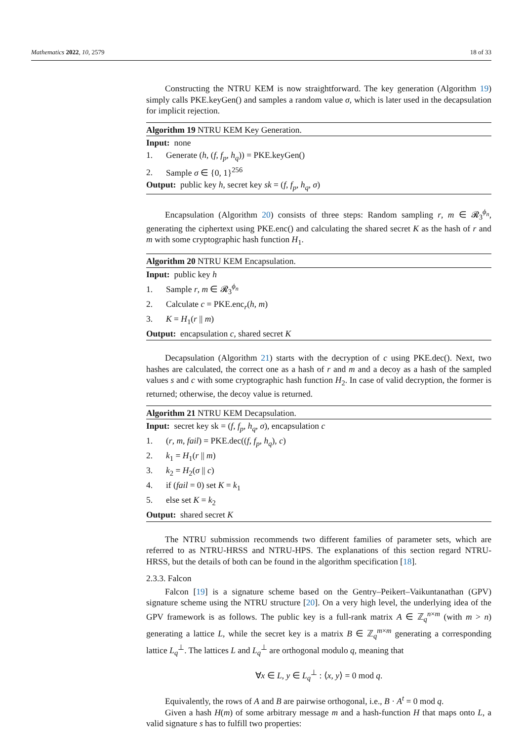Mathematics 2022, 10, 2579 18 of 33
Constructing the NTRU KEM is now straightforward. The key generation (Algorithm 19) simply calls PKE.keyGen() and samples a random value σ, which is later used in the decapsulation for implicit rejection.
Algorithm 19 NTRU KEM Key Generation.
Input: none
1. Generate (h, (f, f<sub>p</sub>, h<sub>q</sub>)) = PKE.keyGen()
2. Sample σ ∈ {0, 1}<sup>256</sup>
Output: public key h, secret key sk = (f, f<sub>p</sub>, h<sub>q</sub>, σ)
Encapsulation (Algorithm 20) consists of three steps: Random sampling r, m ∈ 𝓡<sub>3</sub><sup>ϕ<sub>n</sub></sup>, generating the ciphertext using PKE.enc() and calculating the shared secret K as the hash of r and m with some cryptographic hash function H<sub>1</sub>.
Algorithm 20 NTRU KEM Encapsulation.
Input: public key h
1. Sample r, m ∈ 𝓡<sub>3</sub><sup>ϕ<sub>n</sub></sup>
2. Calculate c = PKE.enc<sub>r</sub>(h, m)
3. K = H<sub>1</sub>(r || m)
Output: encapsulation c, shared secret K
Decapsulation (Algorithm 21) starts with the decryption of c using PKE.dec(). Next, two hashes are calculated, the correct one as a hash of r and m and a decoy as a hash of the sampled values s and c with some cryptographic hash function H<sub>2</sub>. In case of valid decryption, the former is returned; otherwise, the decoy value is returned.
Algorithm 21 NTRU KEM Decapsulation.
Input: secret key sk = (f, f<sub>p</sub>, h<sub>q</sub>, σ), encapsulation c
1. (r, m, fail) = PKE.dec((f, f<sub>p</sub>, h<sub>q</sub>), c)
2. k<sub>1</sub> = H<sub>1</sub>(r || m)
3. k<sub>2</sub> = H<sub>2</sub>(σ || c)
4. if (fail = 0) set K = k<sub>1</sub>
5. else set K = k<sub>2</sub>
Output: shared secret K
The NTRU submission recommends two different families of parameter sets, which are referred to as NTRU-HRSS and NTRU-HPS. The explanations of this section regard NTRU-HRSS, but the details of both can be found in the algorithm specification [18].
2.3.3. Falcon
Falcon [19] is a signature scheme based on the Gentry–Peikert–Vaikuntanathan (GPV) signature scheme using the NTRU structure [20]. On a very high level, the underlying idea of the GPV framework is as follows. The public key is a full-rank matrix A ∈ ℤ<sub>q</sub><sup>n×m</sup> (with m > n) generating a lattice L, while the secret key is a matrix B ∈ ℤ<sub>q</sub><sup>m×m</sup> generating a corresponding lattice L<sub>q</sub><sup>⊥</sup>. The lattices L and L<sub>q</sub><sup>⊥</sup> are orthogonal modulo q, meaning that
∀x ∈ L, y ∈ L<sub>q</sub><sup>⊥</sup> : ⟨x, y⟩ = 0 mod q.
Equivalently, the rows of A and B are pairwise orthogonal, i.e., B · A<sup>t</sup> = 0 mod q.
Given a hash H(m) of some arbitrary message m and a hash-function H that maps onto L, a valid signature s has to fulfill two properties: